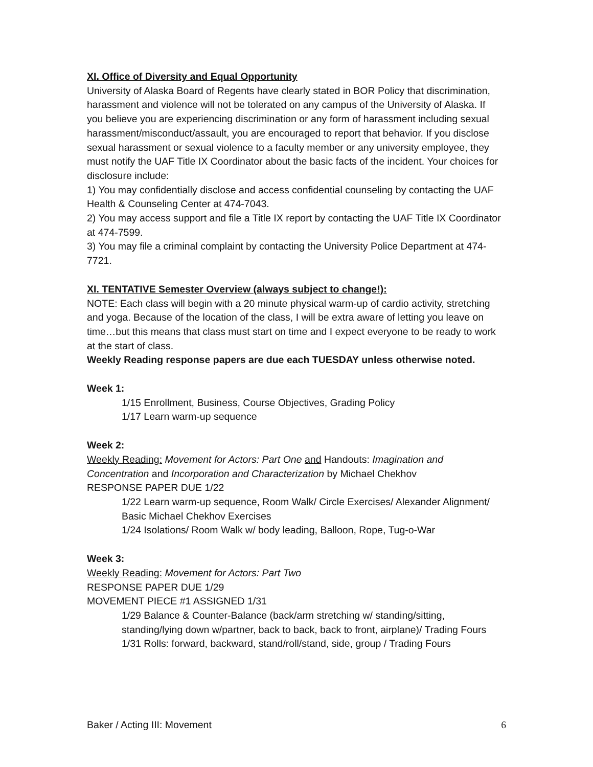XI. Office of Diversity and Equal Opportunity
University of Alaska Board of Regents have clearly stated in BOR Policy that discrimination, harassment and violence will not be tolerated on any campus of the University of Alaska. If you believe you are experiencing discrimination or any form of harassment including sexual harassment/misconduct/assault, you are encouraged to report that behavior. If you disclose sexual harassment or sexual violence to a faculty member or any university employee, they must notify the UAF Title IX Coordinator about the basic facts of the incident. Your choices for disclosure include:
1) You may confidentially disclose and access confidential counseling by contacting the UAF Health & Counseling Center at 474-7043.
2) You may access support and file a Title IX report by contacting the UAF Title IX Coordinator at 474-7599.
3) You may file a criminal complaint by contacting the University Police Department at 474-7721.
XI. TENTATIVE Semester Overview (always subject to change!):
NOTE: Each class will begin with a 20 minute physical warm-up of cardio activity, stretching and yoga. Because of the location of the class, I will be extra aware of letting you leave on time…but this means that class must start on time and I expect everyone to be ready to work at the start of class.
Weekly Reading response papers are due each TUESDAY unless otherwise noted.
Week 1:
1/15 Enrollment, Business, Course Objectives, Grading Policy
1/17 Learn warm-up sequence
Week 2:
Weekly Reading: Movement for Actors: Part One and Handouts: Imagination and Concentration and Incorporation and Characterization by Michael Chekhov
RESPONSE PAPER DUE 1/22
1/22 Learn warm-up sequence, Room Walk/ Circle Exercises/ Alexander Alignment/ Basic Michael Chekhov Exercises
1/24 Isolations/ Room Walk w/ body leading, Balloon, Rope, Tug-o-War
Week 3:
Weekly Reading: Movement for Actors: Part Two
RESPONSE PAPER DUE 1/29
MOVEMENT PIECE #1 ASSIGNED 1/31
1/29 Balance & Counter-Balance (back/arm stretching w/ standing/sitting, standing/lying down w/partner, back to back, back to front, airplane)/ Trading Fours
1/31 Rolls: forward, backward, stand/roll/stand, side, group / Trading Fours
Baker / Acting III: Movement 6